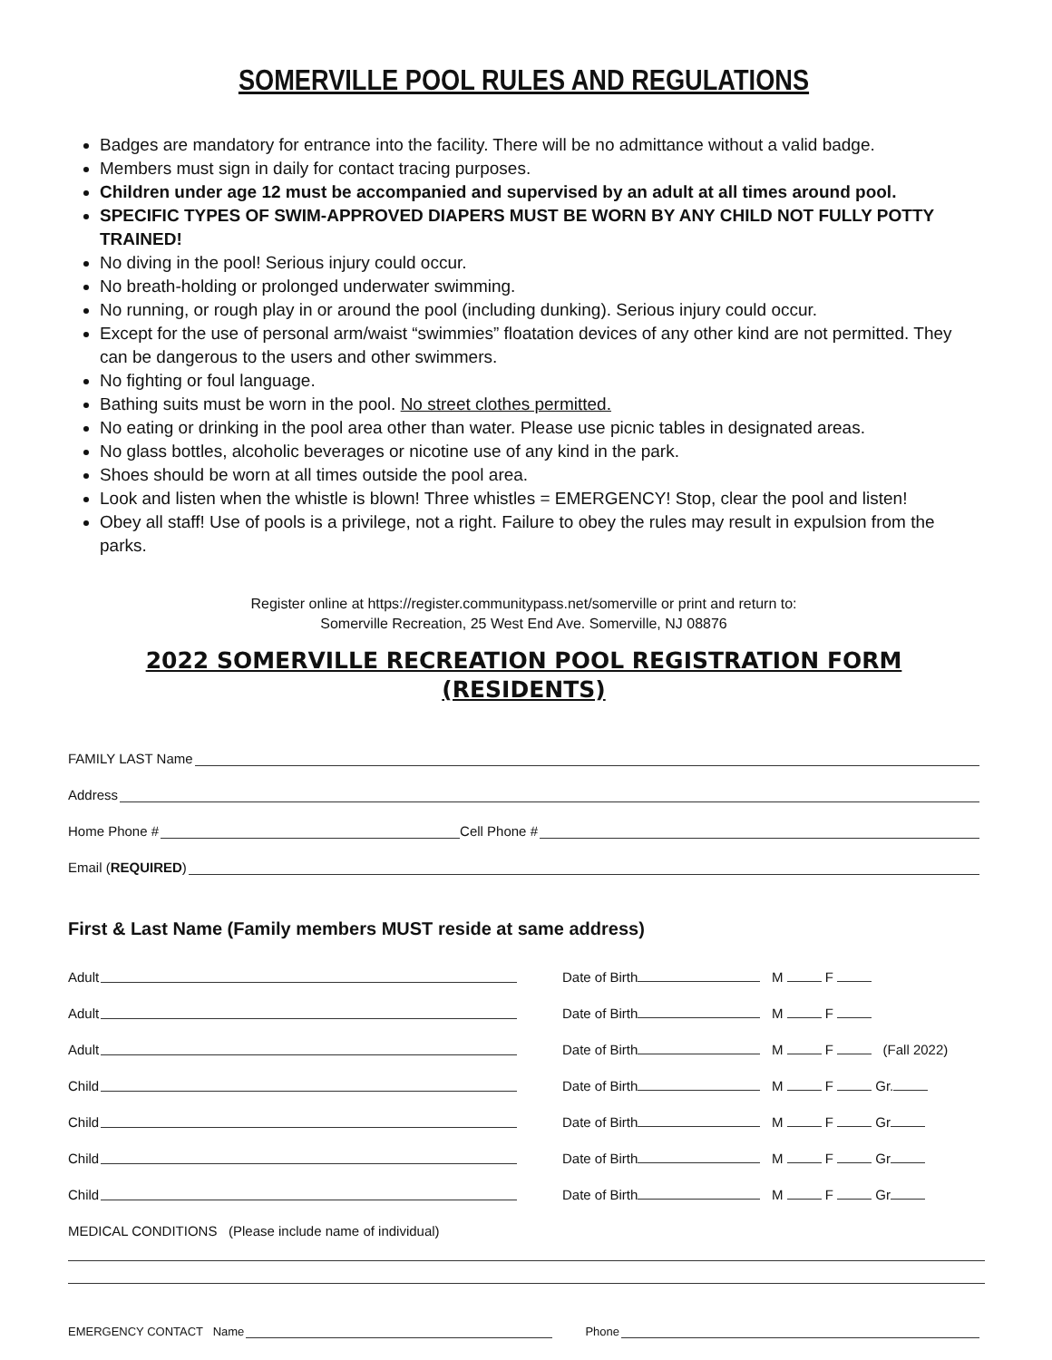SOMERVILLE POOL RULES AND REGULATIONS
Badges are mandatory for entrance into the facility. There will be no admittance without a valid badge.
Members must sign in daily for contact tracing purposes.
Children under age 12 must be accompanied and supervised by an adult at all times around pool.
SPECIFIC TYPES OF SWIM-APPROVED DIAPERS MUST BE WORN BY ANY CHILD NOT FULLY POTTY TRAINED!
No diving in the pool! Serious injury could occur.
No breath-holding or prolonged underwater swimming.
No running, or rough play in or around the pool (including dunking). Serious injury could occur.
Except for the use of personal arm/waist “swimmies” floatation devices of any other kind are not permitted. They can be dangerous to the users and other swimmers.
No fighting or foul language.
Bathing suits must be worn in the pool. No street clothes permitted.
No eating or drinking in the pool area other than water. Please use picnic tables in designated areas.
No glass bottles, alcoholic beverages or nicotine use of any kind in the park.
Shoes should be worn at all times outside the pool area.
Look and listen when the whistle is blown! Three whistles = EMERGENCY! Stop, clear the pool and listen!
Obey all staff! Use of pools is a privilege, not a right. Failure to obey the rules may result in expulsion from the parks.
Register online at https://register.communitypass.net/somerville or print and return to:
Somerville Recreation, 25 West End Ave. Somerville, NJ 08876
2022 SOMERVILLE RECREATION POOL REGISTRATION FORM
(RESIDENTS)
FAMILY LAST Name
Address
Home Phone # Cell Phone #
Email (REQUIRED)
First & Last Name (Family members MUST reside at same address)
Adult
Date of Birth M F
Adult
Date of Birth M F
Adult
Date of Birth M F (Fall 2022)
Child
Date of Birth M F Gr.
Child
Date of Birth M F Gr
Child
Date of Birth M F Gr
Child
Date of Birth M F Gr
MEDICAL CONDITIONS (Please include name of individual)
EMERGENCY CONTACT Name Phone